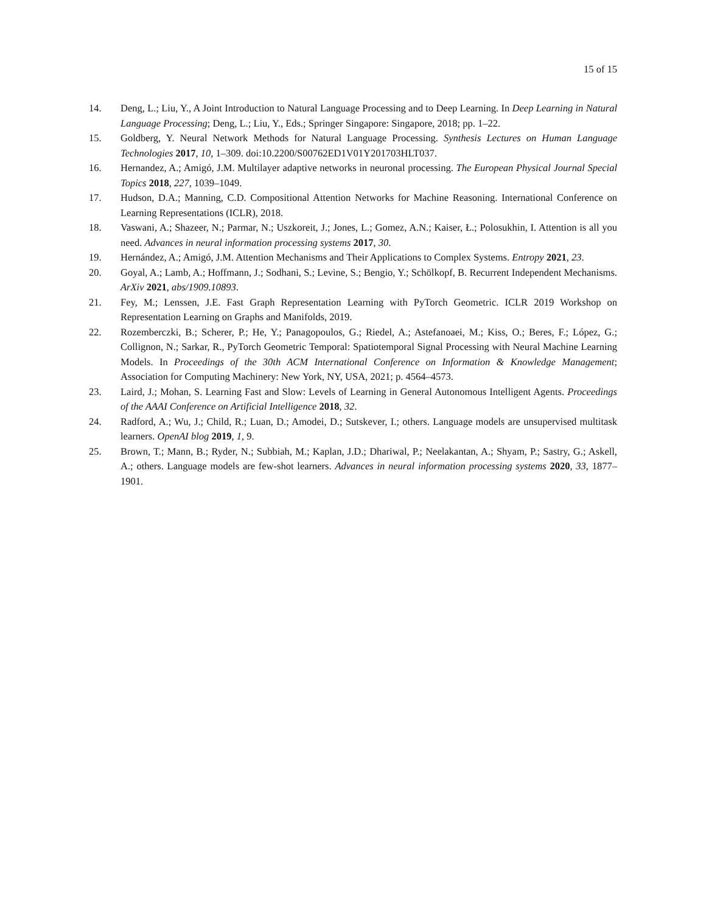15 of 15
14. Deng, L.; Liu, Y., A Joint Introduction to Natural Language Processing and to Deep Learning. In Deep Learning in Natural Language Processing; Deng, L.; Liu, Y., Eds.; Springer Singapore: Singapore, 2018; pp. 1–22.
15. Goldberg, Y. Neural Network Methods for Natural Language Processing. Synthesis Lectures on Human Language Technologies 2017, 10, 1–309. doi:10.2200/S00762ED1V01Y201703HLT037.
16. Hernandez, A.; Amigó, J.M. Multilayer adaptive networks in neuronal processing. The European Physical Journal Special Topics 2018, 227, 1039–1049.
17. Hudson, D.A.; Manning, C.D. Compositional Attention Networks for Machine Reasoning. International Conference on Learning Representations (ICLR), 2018.
18. Vaswani, A.; Shazeer, N.; Parmar, N.; Uszkoreit, J.; Jones, L.; Gomez, A.N.; Kaiser, Ł.; Polosukhin, I. Attention is all you need. Advances in neural information processing systems 2017, 30.
19. Hernández, A.; Amigó, J.M. Attention Mechanisms and Their Applications to Complex Systems. Entropy 2021, 23.
20. Goyal, A.; Lamb, A.; Hoffmann, J.; Sodhani, S.; Levine, S.; Bengio, Y.; Schölkopf, B. Recurrent Independent Mechanisms. ArXiv 2021, abs/1909.10893.
21. Fey, M.; Lenssen, J.E. Fast Graph Representation Learning with PyTorch Geometric. ICLR 2019 Workshop on Representation Learning on Graphs and Manifolds, 2019.
22. Rozemberczki, B.; Scherer, P.; He, Y.; Panagopoulos, G.; Riedel, A.; Astefanoaei, M.; Kiss, O.; Beres, F.; López, G.; Collignon, N.; Sarkar, R., PyTorch Geometric Temporal: Spatiotemporal Signal Processing with Neural Machine Learning Models. In Proceedings of the 30th ACM International Conference on Information & Knowledge Management; Association for Computing Machinery: New York, NY, USA, 2021; p. 4564–4573.
23. Laird, J.; Mohan, S. Learning Fast and Slow: Levels of Learning in General Autonomous Intelligent Agents. Proceedings of the AAAI Conference on Artificial Intelligence 2018, 32.
24. Radford, A.; Wu, J.; Child, R.; Luan, D.; Amodei, D.; Sutskever, I.; others. Language models are unsupervised multitask learners. OpenAI blog 2019, 1, 9.
25. Brown, T.; Mann, B.; Ryder, N.; Subbiah, M.; Kaplan, J.D.; Dhariwal, P.; Neelakantan, A.; Shyam, P.; Sastry, G.; Askell, A.; others. Language models are few-shot learners. Advances in neural information processing systems 2020, 33, 1877–1901.